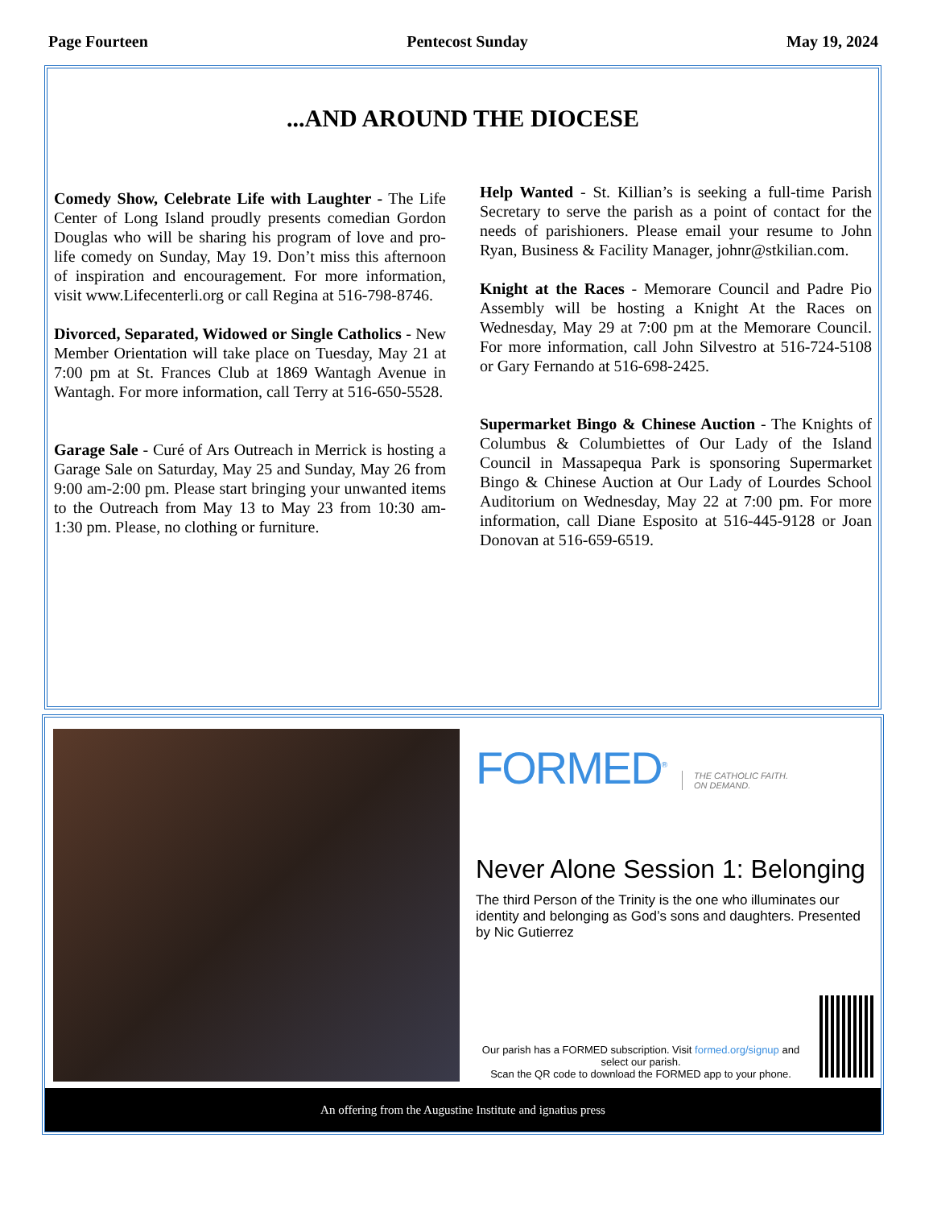Page Fourteen Pentecost Sunday May 19, 2024
...AND AROUND THE DIOCESE
Comedy Show, Celebrate Life with Laughter - The Life Center of Long Island proudly presents comedian Gordon Douglas who will be sharing his program of love and pro-life comedy on Sunday, May 19. Don’t miss this afternoon of inspiration and encouragement. For more information, visit www.Lifecenterli.org or call Regina at 516-798-8746.
Divorced, Separated, Widowed or Single Catholics - New Member Orientation will take place on Tuesday, May 21 at 7:00 pm at St. Frances Club at 1869 Wantagh Avenue in Wantagh. For more information, call Terry at 516-650-5528.
Garage Sale - Curé of Ars Outreach in Merrick is hosting a Garage Sale on Saturday, May 25 and Sunday, May 26 from 9:00 am-2:00 pm. Please start bringing your unwanted items to the Outreach from May 13 to May 23 from 10:30 am-1:30 pm. Please, no clothing or furniture.
Help Wanted - St. Killian’s is seeking a full-time Parish Secretary to serve the parish as a point of contact for the needs of parishioners. Please email your resume to John Ryan, Business & Facility Manager, johnr@stkilian.com.
Knight at the Races - Memorare Council and Padre Pio Assembly will be hosting a Knight At the Races on Wednesday, May 29 at 7:00 pm at the Memorare Council. For more information, call John Silvestro at 516-724-5108 or Gary Fernando at 516-698-2425.
Supermarket Bingo & Chinese Auction - The Knights of Columbus & Columbiettes of Our Lady of the Island Council in Massapequa Park is sponsoring Supermarket Bingo & Chinese Auction at Our Lady of Lourdes School Auditorium on Wednesday, May 22 at 7:00 pm. For more information, call Diane Esposito at 516-445-9128 or Joan Donovan at 516-659-6519.
FORMED<sup>®</sup> THE CATHOLIC FAITH.
ON DEMAND.
Never Alone Session 1: Belonging
The third Person of the Trinity is the one who illuminates our identity and belonging as God’s sons and daughters. Presented by Nic Gutierrez
Our parish has a FORMED subscription. Visit formed.org/signup and select our parish.
Scan the QR code to download the FORMED app to your phone.
An offering from the Augustine Institute and ignatius press